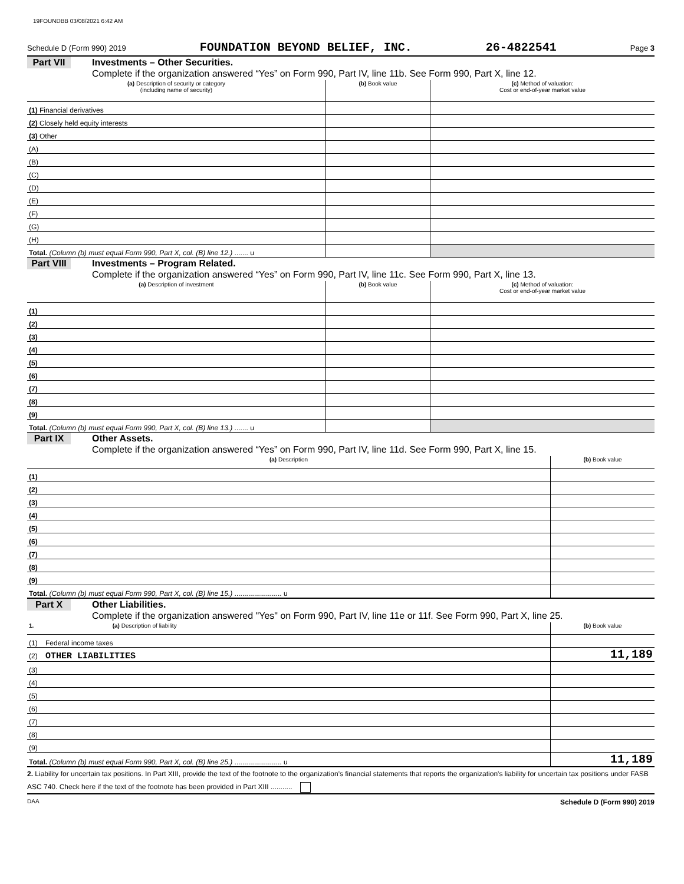19FOUNDBB 03/08/2021 6:42 AM
Schedule D (Form 990) 2019 FOUNDATION BEYOND BELIEF, INC. 26-4822541 Page 3
Part VII Investments – Other Securities.
Complete if the organization answered “Yes” on Form 990, Part IV, line 11b. See Form 990, Part X, line 12.
| (a) Description of security or category (including name of security) | (b) Book value | (c) Method of valuation: Cost or end-of-year market value |
| --- | --- | --- |
| (1) Financial derivatives | | |
| (2) Closely held equity interests | | |
| (3) Other | | |
| (A) | | |
| (B) | | |
| (C) | | |
| (D) | | |
| (E) | | |
| (F) | | |
| (G) | | |
| (H) | | |
| Total. (Column (b) must equal Form 990, Part X, col. (B) line 12.) ....... u | | |
Part VIII Investments – Program Related.
Complete if the organization answered “Yes” on Form 990, Part IV, line 11c. See Form 990, Part X, line 13.
| (a) Description of investment | (b) Book value | (c) Method of valuation: Cost or end-of-year market value |
| --- | --- | --- |
| (1) | | |
| (2) | | |
| (3) | | |
| (4) | | |
| (5) | | |
| (6) | | |
| (7) | | |
| (8) | | |
| (9) | | |
| Total. (Column (b) must equal Form 990, Part X, col. (B) line 13.) ....... u | | |
Part IX Other Assets.
Complete if the organization answered “Yes” on Form 990, Part IV, line 11d. See Form 990, Part X, line 15.
| (a) Description | (b) Book value |
| --- | --- |
| (1) | |
| (2) | |
| (3) | |
| (4) | |
| (5) | |
| (6) | |
| (7) | |
| (8) | |
| (9) | |
| Total. (Column (b) must equal Form 990, Part X, col. (B) line 15.) ........................ u | |
Part X Other Liabilities.
Complete if the organization answered "Yes" on Form 990, Part IV, line 11e or 11f. See Form 990, Part X, line 25.
| 1. (a) Description of liability | (b) Book value |
| --- | --- |
| (1) Federal income taxes | |
| (2) OTHER LIABILITIES | 11,189 |
| (3) | |
| (4) | |
| (5) | |
| (6) | |
| (7) | |
| (8) | |
| (9) | |
| Total. (Column (b) must equal Form 990, Part X, col. (B) line 25.) ........................ u | 11,189 |
2. Liability for uncertain tax positions. In Part XIII, provide the text of the footnote to the organization's financial statements that reports the organization's liability for uncertain tax positions under FASB ASC 740. Check here if the text of the footnote has been provided in Part XIII ...........
DAA Schedule D (Form 990) 2019